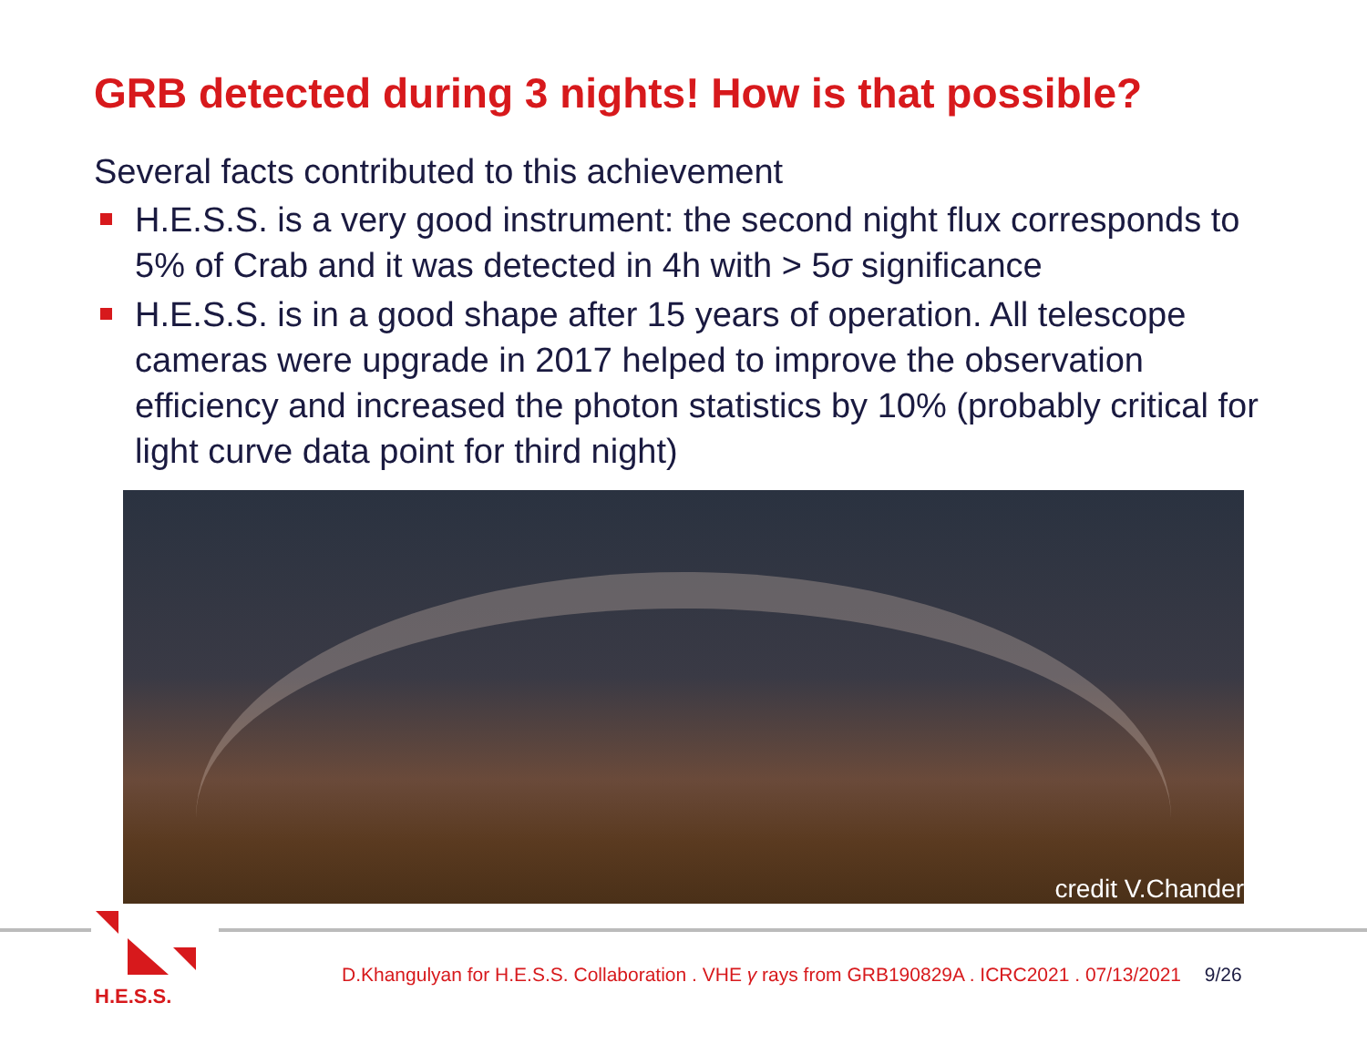GRB detected during 3 nights! How is that possible?
Several facts contributed to this achievement
H.E.S.S. is a very good instrument: the second night flux corresponds to 5% of Crab and it was detected in 4h with > 5σ significance
H.E.S.S. is in a good shape after 15 years of operation. All telescope cameras were upgrade in 2017 helped to improve the observation efficiency and increased the photon statistics by 10% (probably critical for light curve data point for third night)
credit V.Chander
H.E.S.S.
D.Khangulyan for H.E.S.S. Collaboration . VHE γ rays from GRB190829A . ICRC2021 . 07/13/2021 9/26